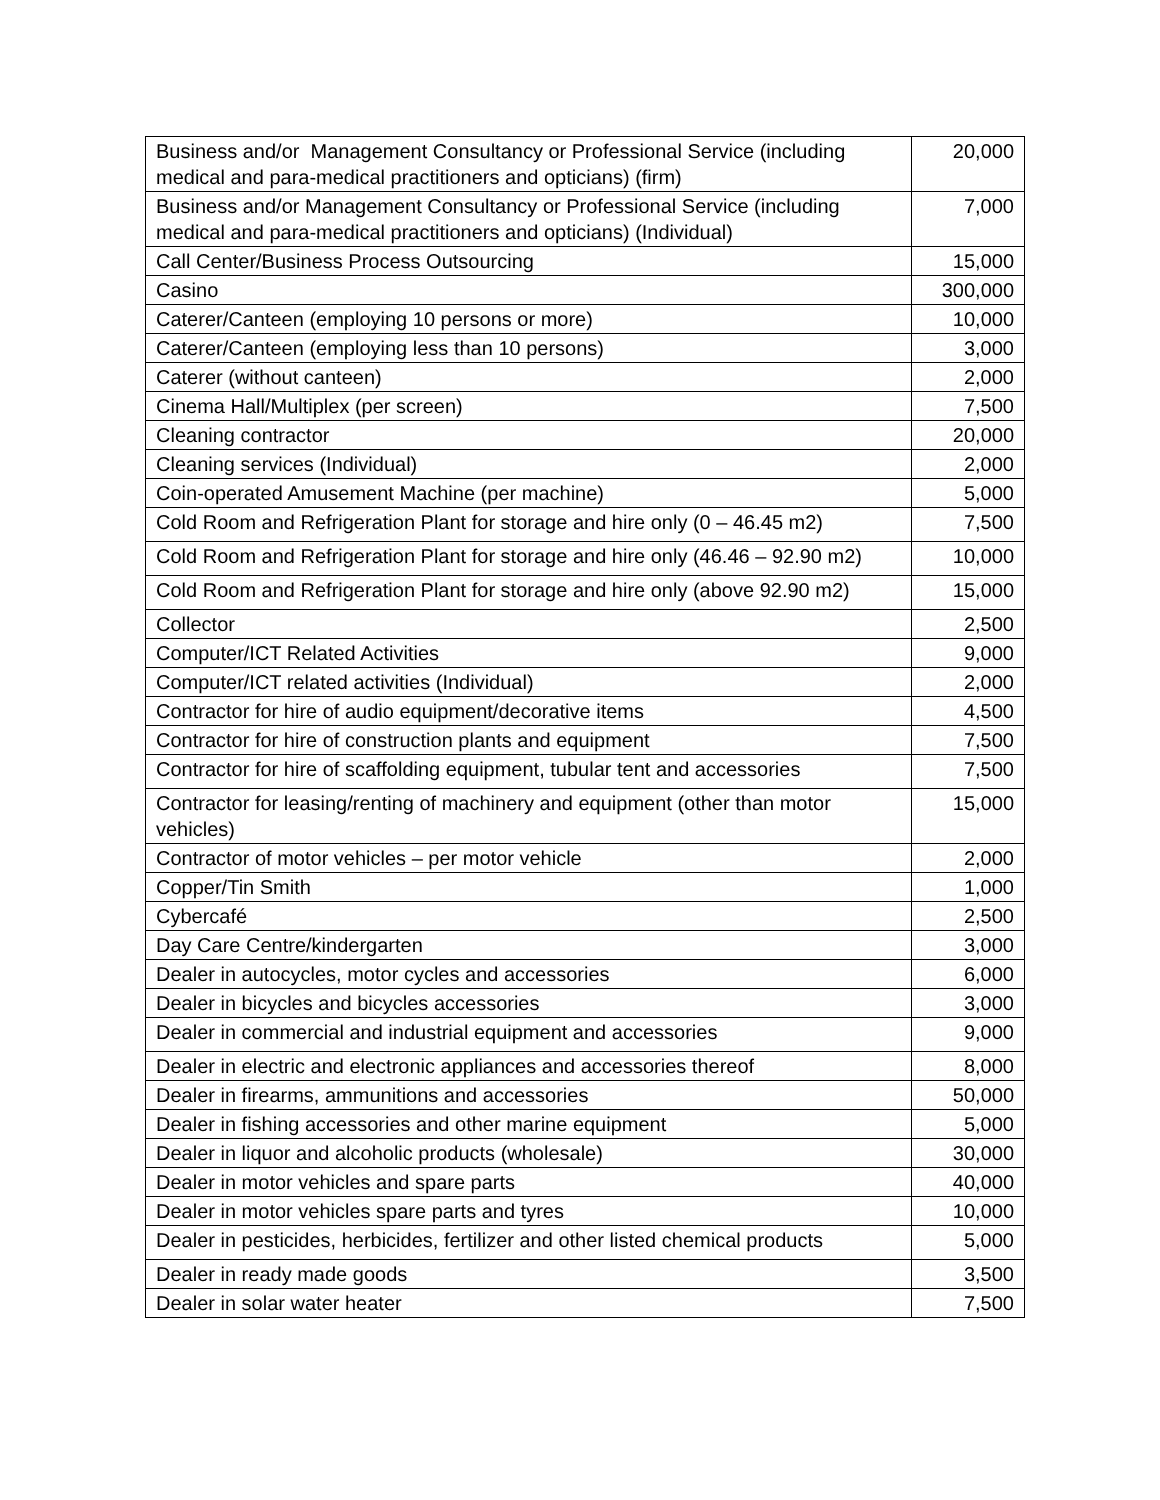| Business and/or Management Consultancy or Professional Service (including medical and para-medical practitioners and opticians) (firm) | 20,000 |
| Business and/or Management Consultancy or Professional Service (including medical and para-medical practitioners and opticians) (Individual) | 7,000 |
| Call Center/Business Process Outsourcing | 15,000 |
| Casino | 300,000 |
| Caterer/Canteen (employing 10 persons or more) | 10,000 |
| Caterer/Canteen (employing less than 10 persons) | 3,000 |
| Caterer (without canteen) | 2,000 |
| Cinema Hall/Multiplex (per screen) | 7,500 |
| Cleaning contractor | 20,000 |
| Cleaning services (Individual) | 2,000 |
| Coin-operated Amusement Machine (per machine) | 5,000 |
| Cold Room and Refrigeration Plant for storage and hire only (0 – 46.45 m2) | 7,500 |
| Cold Room and Refrigeration Plant for storage and hire only (46.46 – 92.90 m2) | 10,000 |
| Cold Room and Refrigeration Plant for storage and hire only (above 92.90 m2) | 15,000 |
| Collector | 2,500 |
| Computer/ICT Related Activities | 9,000 |
| Computer/ICT related activities (Individual) | 2,000 |
| Contractor for hire of audio equipment/decorative items | 4,500 |
| Contractor for hire of construction plants and equipment | 7,500 |
| Contractor for hire of scaffolding equipment, tubular tent and accessories | 7,500 |
| Contractor for leasing/renting of machinery and equipment (other than motor vehicles) | 15,000 |
| Contractor of motor vehicles – per motor vehicle | 2,000 |
| Copper/Tin Smith | 1,000 |
| Cybercafé | 2,500 |
| Day Care Centre/kindergarten | 3,000 |
| Dealer in autocycles, motor cycles and accessories | 6,000 |
| Dealer in bicycles and bicycles accessories | 3,000 |
| Dealer in commercial and industrial equipment and accessories | 9,000 |
| Dealer in electric and electronic appliances and accessories thereof | 8,000 |
| Dealer in firearms, ammunitions and accessories | 50,000 |
| Dealer in fishing accessories and other marine equipment | 5,000 |
| Dealer in liquor and alcoholic products (wholesale) | 30,000 |
| Dealer in motor vehicles and spare parts | 40,000 |
| Dealer in motor vehicles spare parts and tyres | 10,000 |
| Dealer in pesticides, herbicides, fertilizer and other listed chemical products | 5,000 |
| Dealer in ready made goods | 3,500 |
| Dealer in solar water heater | 7,500 |